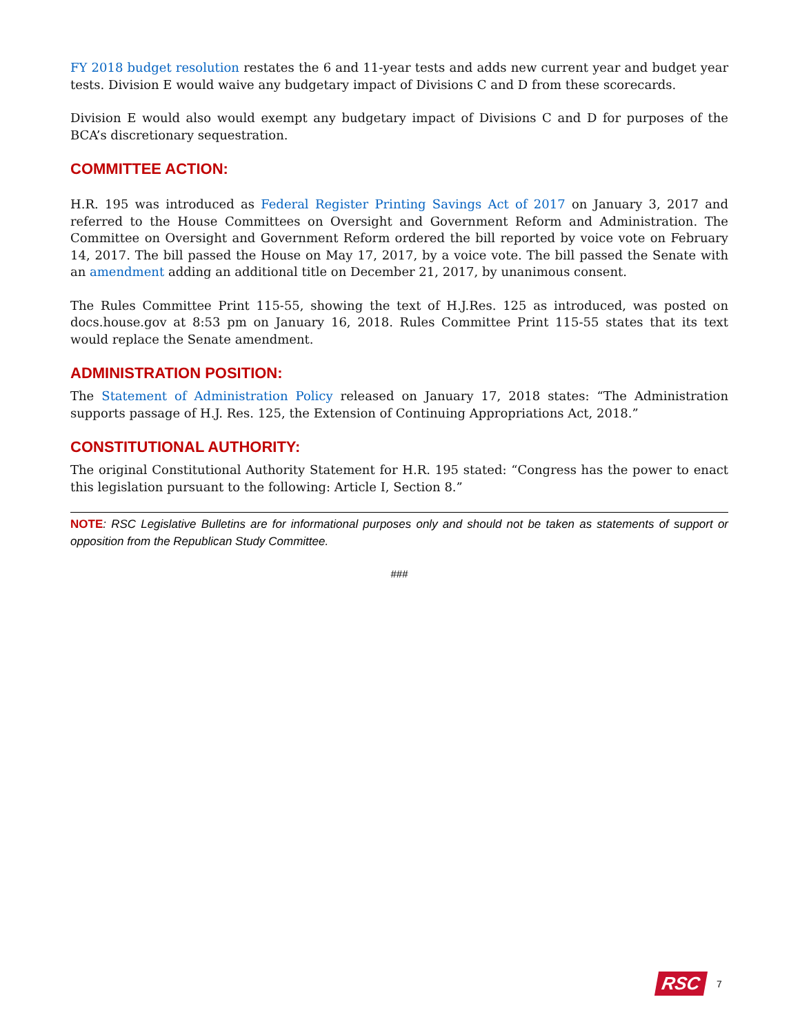FY 2018 budget resolution restates the 6 and 11-year tests and adds new current year and budget year tests. Division E would waive any budgetary impact of Divisions C and D from these scorecards.
Division E would also would exempt any budgetary impact of Divisions C and D for purposes of the BCA’s discretionary sequestration.
COMMITTEE ACTION:
H.R. 195 was introduced as Federal Register Printing Savings Act of 2017 on January 3, 2017 and referred to the House Committees on Oversight and Government Reform and Administration. The Committee on Oversight and Government Reform ordered the bill reported by voice vote on February 14, 2017. The bill passed the House on May 17, 2017, by a voice vote. The bill passed the Senate with an amendment adding an additional title on December 21, 2017, by unanimous consent.
The Rules Committee Print 115-55, showing the text of H.J.Res. 125 as introduced, was posted on docs.house.gov at 8:53 pm on January 16, 2018. Rules Committee Print 115-55 states that its text would replace the Senate amendment.
ADMINISTRATION POSITION:
The Statement of Administration Policy released on January 17, 2018 states: “The Administration supports passage of H.J. Res. 125, the Extension of Continuing Appropriations Act, 2018.”
CONSTITUTIONAL AUTHORITY:
The original Constitutional Authority Statement for H.R. 195 stated: “Congress has the power to enact this legislation pursuant to the following: Article I, Section 8.”
NOTE: RSC Legislative Bulletins are for informational purposes only and should not be taken as statements of support or opposition from the Republican Study Committee.
###
RSC 7